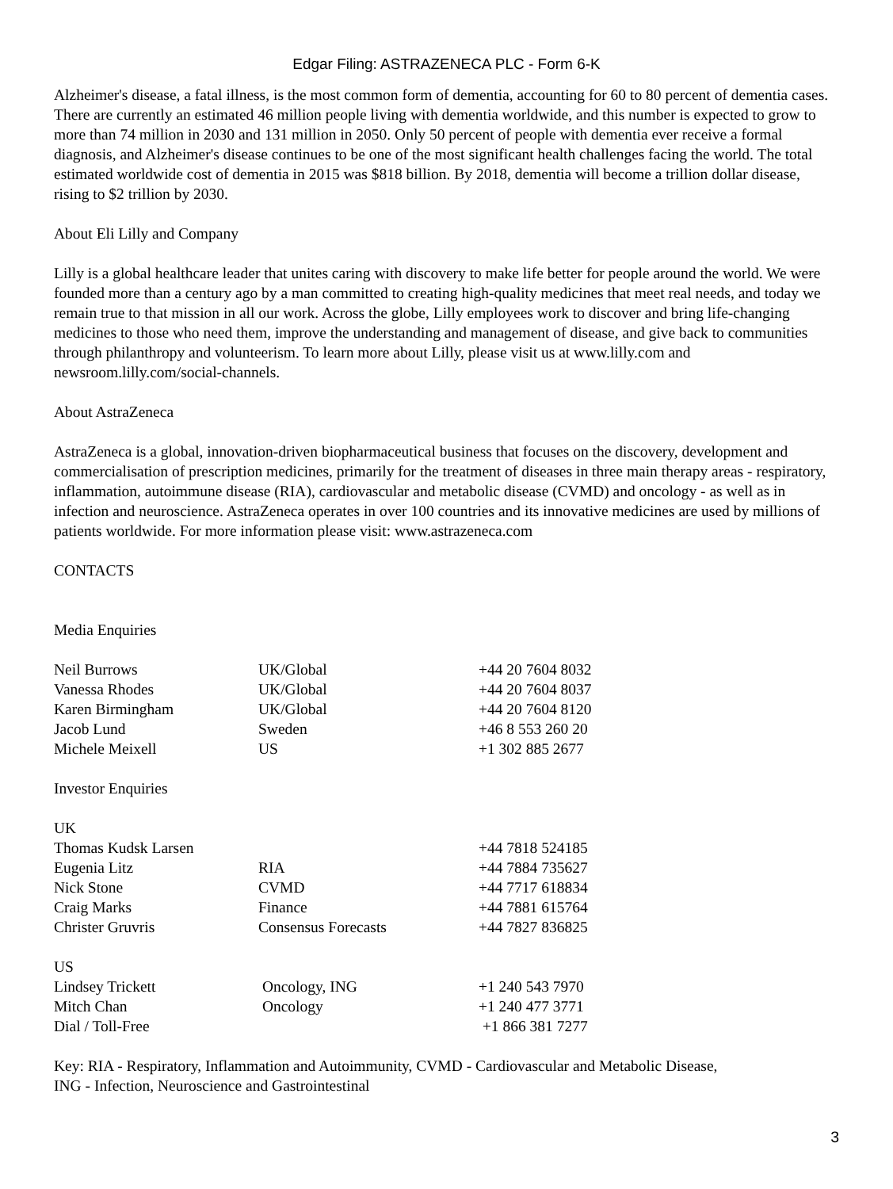Edgar Filing: ASTRAZENECA PLC - Form 6-K
Alzheimer's disease, a fatal illness, is the most common form of dementia, accounting for 60 to 80 percent of dementia cases. There are currently an estimated 46 million people living with dementia worldwide, and this number is expected to grow to more than 74 million in 2030 and 131 million in 2050. Only 50 percent of people with dementia ever receive a formal diagnosis, and Alzheimer's disease continues to be one of the most significant health challenges facing the world. The total estimated worldwide cost of dementia in 2015 was $818 billion. By 2018, dementia will become a trillion dollar disease, rising to $2 trillion by 2030.
About Eli Lilly and Company
Lilly is a global healthcare leader that unites caring with discovery to make life better for people around the world. We were founded more than a century ago by a man committed to creating high-quality medicines that meet real needs, and today we remain true to that mission in all our work. Across the globe, Lilly employees work to discover and bring life-changing medicines to those who need them, improve the understanding and management of disease, and give back to communities through philanthropy and volunteerism. To learn more about Lilly, please visit us at www.lilly.com and newsroom.lilly.com/social-channels.
About AstraZeneca
AstraZeneca is a global, innovation-driven biopharmaceutical business that focuses on the discovery, development and commercialisation of prescription medicines, primarily for the treatment of diseases in three main therapy areas - respiratory, inflammation, autoimmune disease (RIA), cardiovascular and metabolic disease (CVMD) and oncology - as well as in infection and neuroscience. AstraZeneca operates in over 100 countries and its innovative medicines are used by millions of patients worldwide. For more information please visit: www.astrazeneca.com
CONTACTS
Media Enquiries
| Neil Burrows | UK/Global | +44 20 7604 8032 |
| Vanessa Rhodes | UK/Global | +44 20 7604 8037 |
| Karen Birmingham | UK/Global | +44 20 7604 8120 |
| Jacob Lund | Sweden | +46 8 553 260 20 |
| Michele Meixell | US | +1 302 885 2677 |
Investor Enquiries
| UK | | |
| Thomas Kudsk Larsen | | +44 7818 524185 |
| Eugenia Litz | RIA | +44 7884 735627 |
| Nick Stone | CVMD | +44 7717 618834 |
| Craig Marks | Finance | +44 7881 615764 |
| Christer Gruvris | Consensus Forecasts | +44 7827 836825 |
| US | | |
| Lindsey Trickett | Oncology, ING | +1 240 543 7970 |
| Mitch Chan | Oncology | +1 240 477 3771 |
| Dial / Toll-Free | | +1 866 381 7277 |
Key: RIA - Respiratory, Inflammation and Autoimmunity, CVMD - Cardiovascular and Metabolic Disease,
ING - Infection, Neuroscience and Gastrointestinal
3